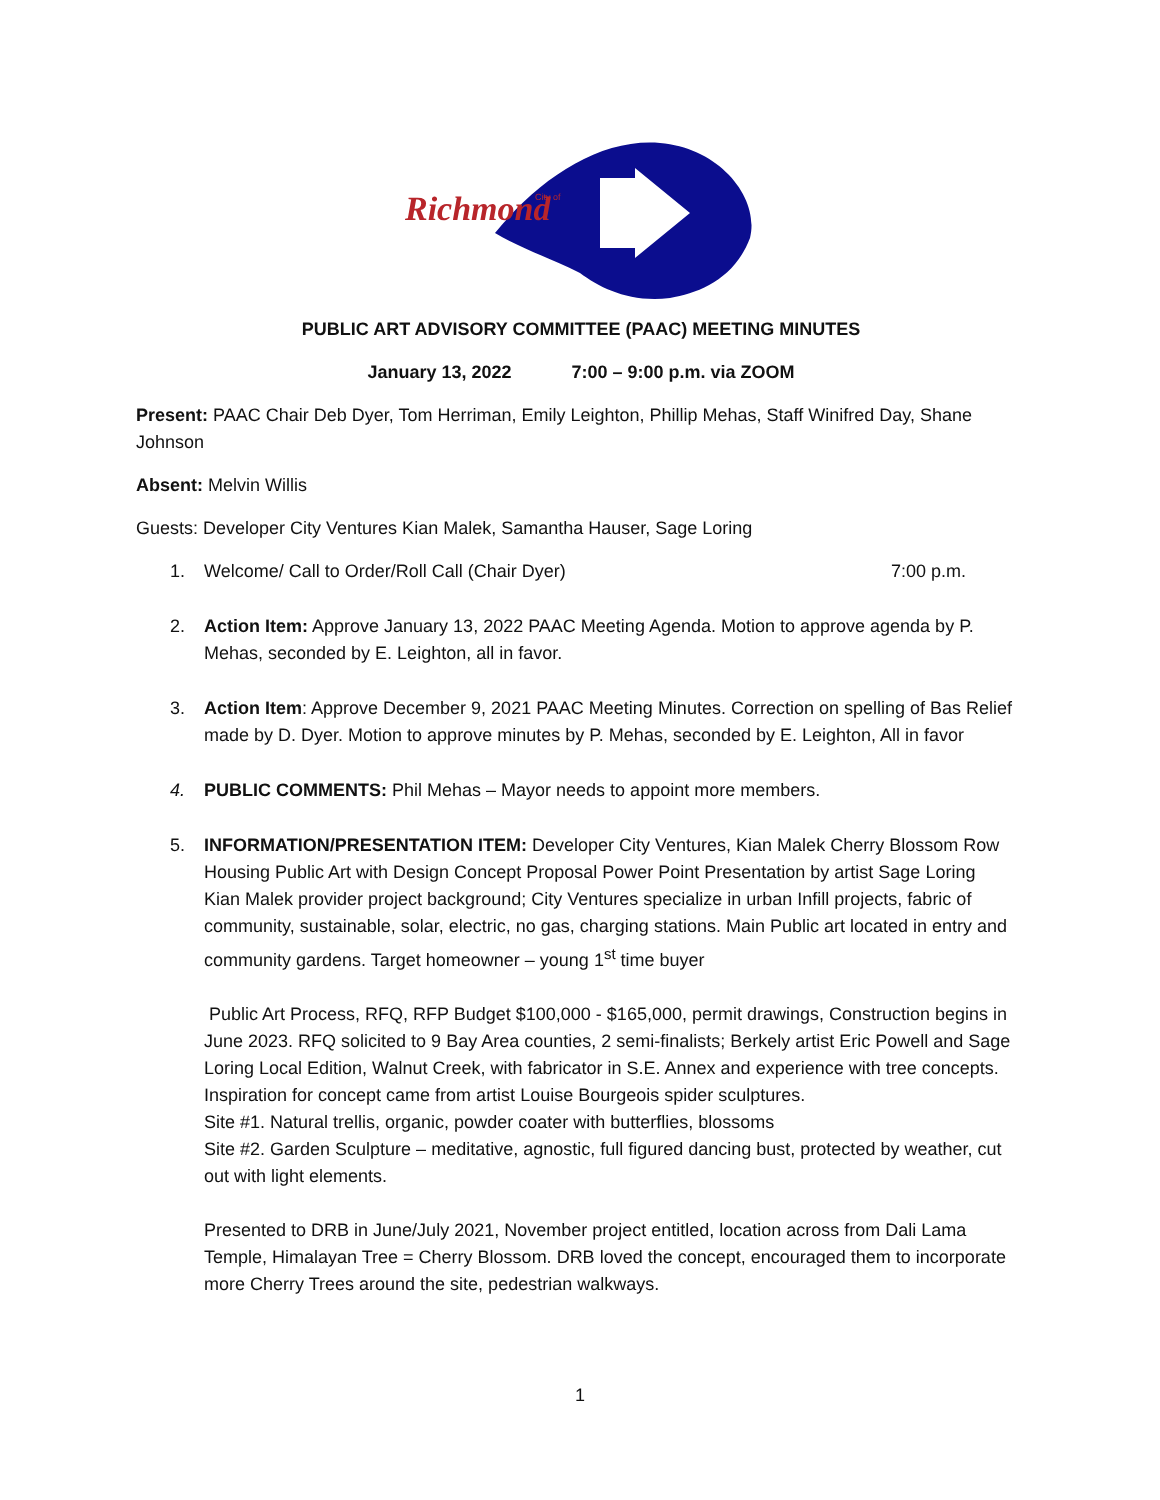Richmond
City of
PUBLIC ART ADVISORY COMMITTEE (PAAC) MEETING MINUTES
January 13, 2022 7:00 – 9:00 p.m. via ZOOM
Present: PAAC Chair Deb Dyer, Tom Herriman, Emily Leighton, Phillip Mehas, Staff Winifred Day, Shane Johnson
Absent: Melvin Willis
Guests: Developer City Ventures Kian Malek, Samantha Hauser, Sage Loring
1. Welcome/ Call to Order/Roll Call (Chair Dyer) 7:00 p.m.
2. Action Item: Approve January 13, 2022 PAAC Meeting Agenda. Motion to approve agenda by P. Mehas, seconded by E. Leighton, all in favor.
3. Action Item: Approve December 9, 2021 PAAC Meeting Minutes. Correction on spelling of Bas Relief made by D. Dyer. Motion to approve minutes by P. Mehas, seconded by E. Leighton, All in favor
4. PUBLIC COMMENTS: Phil Mehas – Mayor needs to appoint more members.
5. INFORMATION/PRESENTATION ITEM: Developer City Ventures, Kian Malek Cherry Blossom Row Housing Public Art with Design Concept Proposal Power Point Presentation by artist Sage Loring
Kian Malek provider project background; City Ventures specialize in urban Infill projects, fabric of community, sustainable, solar, electric, no gas, charging stations. Main Public art located in entry and community gardens. Target homeowner – young 1<sup>st</sup> time buyer
Public Art Process, RFQ, RFP Budget $100,000 - $165,000, permit drawings, Construction begins in June 2023. RFQ solicited to 9 Bay Area counties, 2 semi-finalists; Berkely artist Eric Powell and Sage Loring Local Edition, Walnut Creek, with fabricator in S.E. Annex and experience with tree concepts. Inspiration for concept came from artist Louise Bourgeois spider sculptures.
Site #1. Natural trellis, organic, powder coater with butterflies, blossoms
Site #2. Garden Sculpture – meditative, agnostic, full figured dancing bust, protected by weather, cut out with light elements.
Presented to DRB in June/July 2021, November project entitled, location across from Dali Lama Temple, Himalayan Tree = Cherry Blossom. DRB loved the concept, encouraged them to incorporate more Cherry Trees around the site, pedestrian walkways.
1